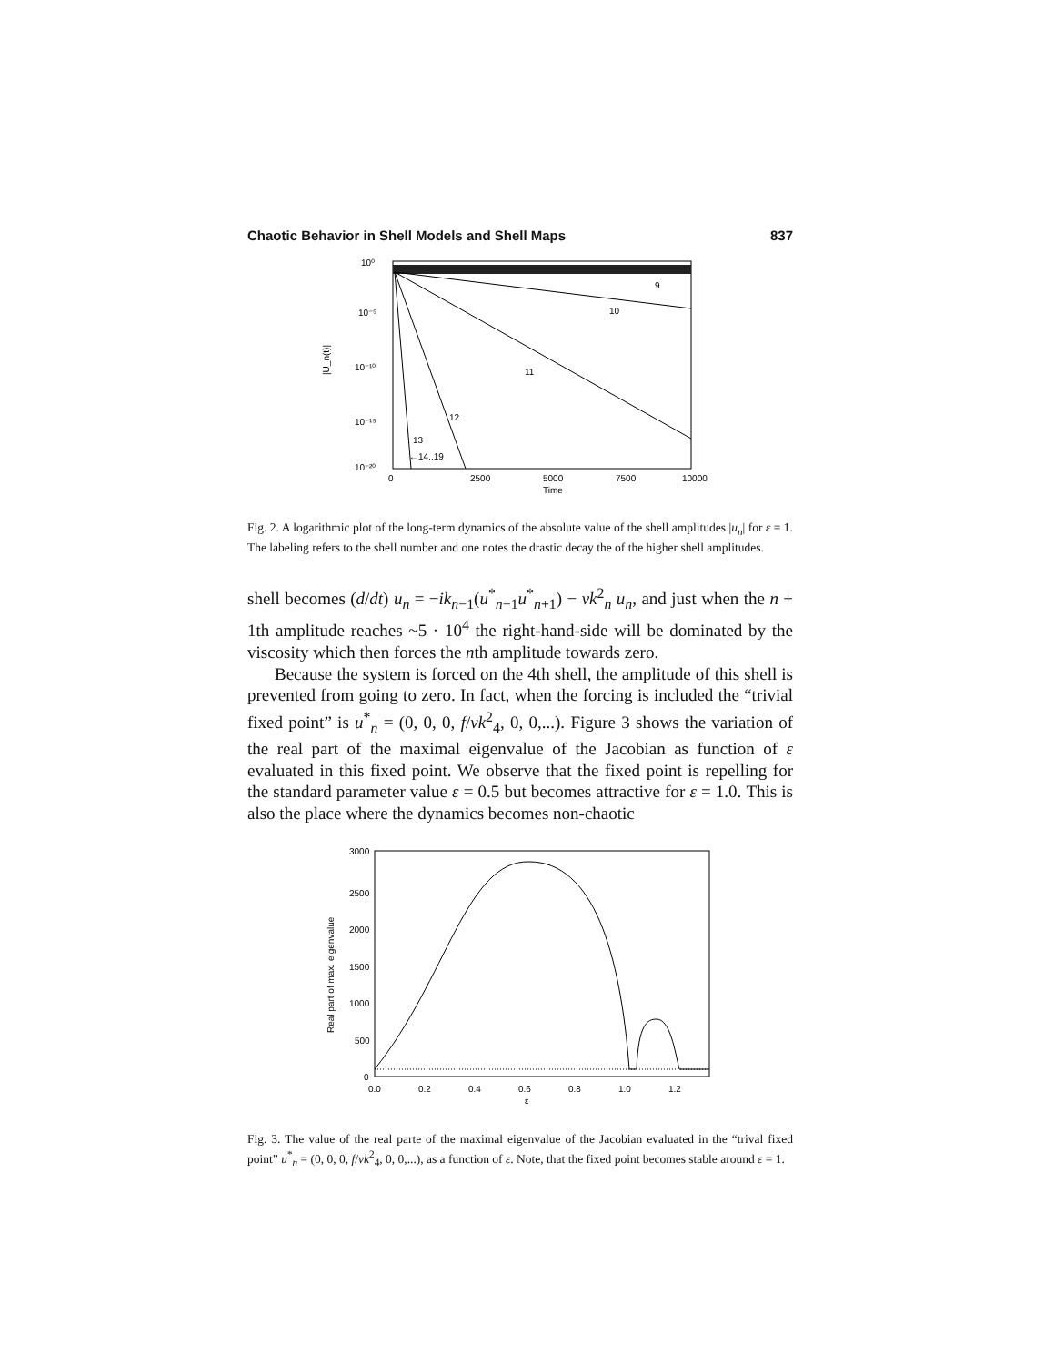Chaotic Behavior in Shell Models and Shell Maps 837
10⁰
10⁻⁵
10⁻¹⁰
10⁻¹⁵
10⁻²⁰
|U_n(t)|
9
10
11
12
13
←14..19
0
2500
5000
7500
10000
Time
Fig. 2. A logarithmic plot of the long-term dynamics of the absolute value of the shell amplitudes |u<sub>n</sub>| for ε = 1. The labeling refers to the shell number and one notes the drastic decay the of the higher shell amplitudes.
shell becomes (d/dt) u<sub>n</sub> = −ik<sub>n−1</sub>(u<sup>*</sup><sub>n−1</sub>u<sup>*</sup><sub>n+1</sub>) − νk<sup>2</sup><sub>n</sub> u<sub>n</sub>, and just when the n + 1th amplitude reaches ~5 · 10<sup>4</sup> the right-hand-side will be dominated by the viscosity which then forces the nth amplitude towards zero.
Because the system is forced on the 4th shell, the amplitude of this shell is prevented from going to zero. In fact, when the forcing is included the “trivial fixed point” is u<sup>*</sup><sub>n</sub> = (0, 0, 0, f/νk<sup>2</sup><sub>4</sub>, 0, 0,...). Figure 3 shows the variation of the real part of the maximal eigenvalue of the Jacobian as function of ε evaluated in this fixed point. We observe that the fixed point is repelling for the standard parameter value ε = 0.5 but becomes attractive for ε = 1.0. This is also the place where the dynamics becomes non-chaotic
3000
2500
2000
1500
1000
500
0
Real part of max. eigenvalue
0.0
0.2
0.4
0.6
0.8
1.0
1.2
ε
Fig. 3. The value of the real parte of the maximal eigenvalue of the Jacobian evaluated in the “trival fixed point” u<sup>*</sup><sub>n</sub> = (0, 0, 0, f/νk<sup>2</sup><sub>4</sub>, 0, 0,...), as a function of ε. Note, that the fixed point becomes stable around ε = 1.